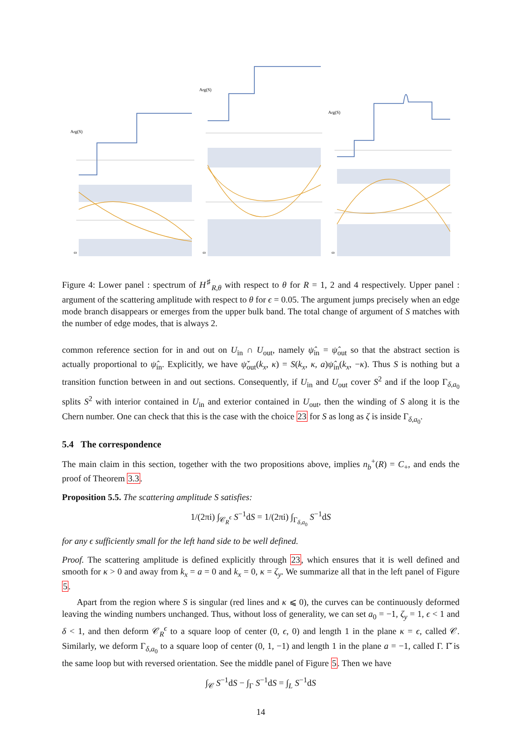Arg(S)
Arg(S)
Arg(S)
ω
ω
ω
Figure 4: Lower panel : spectrum of H<sup>♯</sup><sub>R,θ</sub> with respect to θ for R = 1, 2 and 4 respectively. Upper panel : argument of the scattering amplitude with respect to θ for ϵ = 0.05. The argument jumps precisely when an edge mode branch disappears or emerges from the upper bulk band. The total change of argument of S matches with the number of edge modes, that is always 2.
common reference section for in and out on U<sub>in</sub> ∩ U<sub>out</sub>, namely ψ̂<sub>in</sub> = ψ̂<sub>out</sub> so that the abstract section is actually proportional to ψ̂<sub>in</sub>. Explicitly, we have ψ̌<sub>out</sub>(k<sub>x</sub>, κ) = S(k<sub>x</sub>, κ, a)ψ̂<sub>in</sub>(k<sub>x</sub>, −κ). Thus S is nothing but a transition function between in and out sections. Consequently, if U<sub>in</sub> and U<sub>out</sub> cover S<sup>2</sup> and if the loop Γ<sub>δ,a<sub>0</sub></sub> splits S<sup>2</sup> with interior contained in U<sub>in</sub> and exterior contained in U<sub>out</sub>, then the winding of S along it is the Chern number. One can check that this is the case with the choice 23 for S as long as ζ is inside Γ<sub>δ,a<sub>0</sub></sub>.
5.4 The correspondence
The main claim in this section, together with the two propositions above, implies n<sub>b</sub><sup>+</sup>(R) = C<sub>+</sub>, and ends the proof of Theorem 3.3.
Proposition 5.5. The scattering amplitude S satisfies:
1/(2πi) ∫<sub>𝒞<sub>R</sub><sup>ϵ</sup></sub> S<sup>−1</sup>dS = 1/(2πi) ∫<sub>Γ<sub>δ,a<sub>0</sub></sub></sub> S<sup>−1</sup>dS
for any ϵ sufficiently small for the left hand side to be well defined.
Proof. The scattering amplitude is defined explicitly through 23, which ensures that it is well defined and smooth for κ > 0 and away from k<sub>x</sub> = a = 0 and k<sub>x</sub> = 0, κ = ζ<sub>y</sub>. We summarize all that in the left panel of Figure 5.
Apart from the region where S is singular (red lines and κ ⩽ 0), the curves can be continuously deformed leaving the winding numbers unchanged. Thus, without loss of generality, we can set a<sub>0</sub> = −1, ζ<sub>y</sub> = 1, ϵ < 1 and δ < 1, and then deform 𝒞<sub>R</sub><sup>ϵ</sup> to a square loop of center (0, ϵ, 0) and length 1 in the plane κ = ϵ, called 𝒞. Similarly, we deform Γ<sub>δ,a<sub>0</sub></sub> to a square loop of center (0, 1, −1) and length 1 in the plane a = −1, called Γ. Γ̌ is the same loop but with reversed orientation. See the middle panel of Figure 5. Then we have
∫<sub>𝒞</sub> S<sup>−1</sup>dS − ∫<sub>Γ</sub> S<sup>−1</sup>dS = ∫<sub>L</sub> S<sup>−1</sup>dS
14